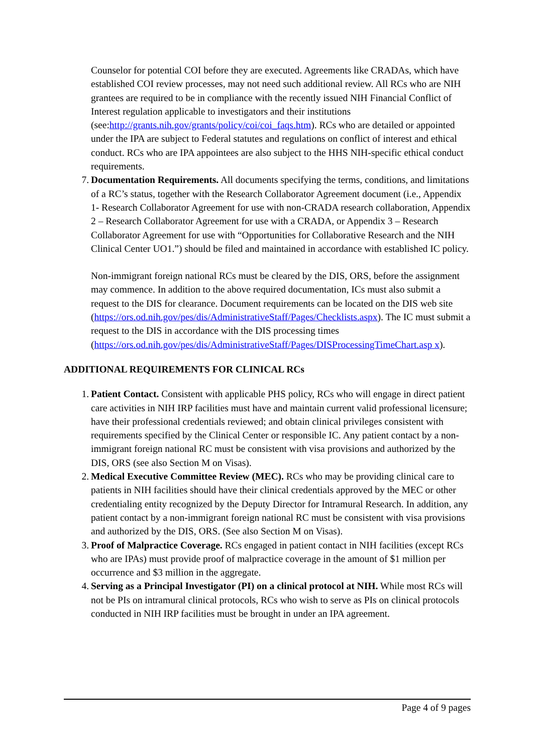Counselor for potential COI before they are executed. Agreements like CRADAs, which have established COI review processes, may not need such additional review. All RCs who are NIH grantees are required to be in compliance with the recently issued NIH Financial Conflict of Interest regulation applicable to investigators and their institutions (see:http://grants.nih.gov/grants/policy/coi/coi_faqs.htm). RCs who are detailed or appointed under the IPA are subject to Federal statutes and regulations on conflict of interest and ethical conduct. RCs who are IPA appointees are also subject to the HHS NIH-specific ethical conduct requirements.
7. Documentation Requirements. All documents specifying the terms, conditions, and limitations of a RC’s status, together with the Research Collaborator Agreement document (i.e., Appendix 1- Research Collaborator Agreement for use with non-CRADA research collaboration, Appendix 2 – Research Collaborator Agreement for use with a CRADA, or Appendix 3 – Research Collaborator Agreement for use with “Opportunities for Collaborative Research and the NIH Clinical Center UO1.”) should be filed and maintained in accordance with established IC policy.
Non-immigrant foreign national RCs must be cleared by the DIS, ORS, before the assignment may commence. In addition to the above required documentation, ICs must also submit a request to the DIS for clearance. Document requirements can be located on the DIS web site (https://ors.od.nih.gov/pes/dis/AdministrativeStaff/Pages/Checklists.aspx). The IC must submit a request to the DIS in accordance with the DIS processing times (https://ors.od.nih.gov/pes/dis/AdministrativeStaff/Pages/DISProcessingTimeChart.asp x).
ADDITIONAL REQUIREMENTS FOR CLINICAL RCs
1. Patient Contact. Consistent with applicable PHS policy, RCs who will engage in direct patient care activities in NIH IRP facilities must have and maintain current valid professional licensure; have their professional credentials reviewed; and obtain clinical privileges consistent with requirements specified by the Clinical Center or responsible IC. Any patient contact by a non-immigrant foreign national RC must be consistent with visa provisions and authorized by the DIS, ORS (see also Section M on Visas).
2. Medical Executive Committee Review (MEC). RCs who may be providing clinical care to patients in NIH facilities should have their clinical credentials approved by the MEC or other credentialing entity recognized by the Deputy Director for Intramural Research. In addition, any patient contact by a non-immigrant foreign national RC must be consistent with visa provisions and authorized by the DIS, ORS. (See also Section M on Visas).
3. Proof of Malpractice Coverage. RCs engaged in patient contact in NIH facilities (except RCs who are IPAs) must provide proof of malpractice coverage in the amount of $1 million per occurrence and $3 million in the aggregate.
4. Serving as a Principal Investigator (PI) on a clinical protocol at NIH. While most RCs will not be PIs on intramural clinical protocols, RCs who wish to serve as PIs on clinical protocols conducted in NIH IRP facilities must be brought in under an IPA agreement.
Page 4 of 9 pages